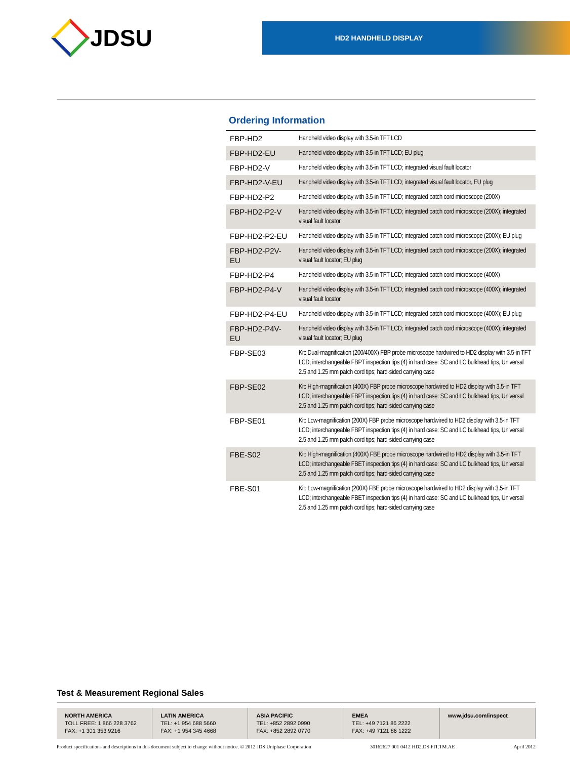JDSU
HD2 HANDHELD DISPLAY
Ordering Information
| FBP-HD2 | Handheld video display with 3.5-in TFT LCD |
| FBP-HD2-EU | Handheld video display with 3.5-in TFT LCD; EU plug |
| FBP-HD2-V | Handheld video display with 3.5-in TFT LCD; integrated visual fault locator |
| FBP-HD2-V-EU | Handheld video display with 3.5-in TFT LCD; integrated visual fault locator, EU plug |
| FBP-HD2-P2 | Handheld video display with 3.5-in TFT LCD; integrated patch cord microscope (200X) |
| FBP-HD2-P2-V | Handheld video display with 3.5-in TFT LCD; integrated patch cord microscope (200X); integrated visual fault locator |
| FBP-HD2-P2-EU | Handheld video display with 3.5-in TFT LCD; integrated patch cord microscope (200X); EU plug |
| FBP-HD2-P2V-EU | Handheld video display with 3.5-in TFT LCD; integrated patch cord microscope (200X); integrated visual fault locator; EU plug |
| FBP-HD2-P4 | Handheld video display with 3.5-in TFT LCD; integrated patch cord microscope (400X) |
| FBP-HD2-P4-V | Handheld video display with 3.5-in TFT LCD; integrated patch cord microscope (400X); integrated visual fault locator |
| FBP-HD2-P4-EU | Handheld video display with 3.5-in TFT LCD; integrated patch cord microscope (400X); EU plug |
| FBP-HD2-P4V-EU | Handheld video display with 3.5-in TFT LCD; integrated patch cord microscope (400X); integrated visual fault locator; EU plug |
| FBP-SE03 | Kit: Dual-magnification (200/400X) FBP probe microscope hardwired to HD2 display with 3.5-in TFT LCD; interchangeable FBPT inspection tips (4) in hard case: SC and LC bulkhead tips, Universal 2.5 and 1.25 mm patch cord tips; hard-sided carrying case |
| FBP-SE02 | Kit: High-magnification (400X) FBP probe microscope hardwired to HD2 display with 3.5-in TFT LCD; interchangeable FBPT inspection tips (4) in hard case: SC and LC bulkhead tips, Universal 2.5 and 1.25 mm patch cord tips; hard-sided carrying case |
| FBP-SE01 | Kit: Low-magnification (200X) FBP probe microscope hardwired to HD2 display with 3.5-in TFT LCD; interchangeable FBPT inspection tips (4) in hard case: SC and LC bulkhead tips, Universal 2.5 and 1.25 mm patch cord tips; hard-sided carrying case |
| FBE-S02 | Kit: High-magnification (400X) FBE probe microscope hardwired to HD2 display with 3.5-in TFT LCD; interchangeable FBET inspection tips (4) in hard case: SC and LC bulkhead tips, Universal 2.5 and 1.25 mm patch cord tips; hard-sided carrying case |
| FBE-S01 | Kit: Low-magnification (200X) FBE probe microscope hardwired to HD2 display with 3.5-in TFT LCD; interchangeable FBET inspection tips (4) in hard case: SC and LC bulkhead tips, Universal 2.5 and 1.25 mm patch cord tips; hard-sided carrying case |
Test & Measurement Regional Sales
NORTH AMERICA
TOLL FREE: 1 866 228 3762
FAX: +1 301 353 9216
LATIN AMERICA
TEL: +1 954 688 5660
FAX: +1 954 345 4668
ASIA PACIFIC
TEL: +852 2892 0990
FAX: +852 2892 0770
EMEA
TEL: +49 7121 86 2222
FAX: +49 7121 86 1222
www.jdsu.com/inspect
Product specifications and descriptions in this document subject to change without notice. © 2012 JDS Uniphase Corporation 30162627 001 0412 HD2.DS.FIT.TM.AE April 2012